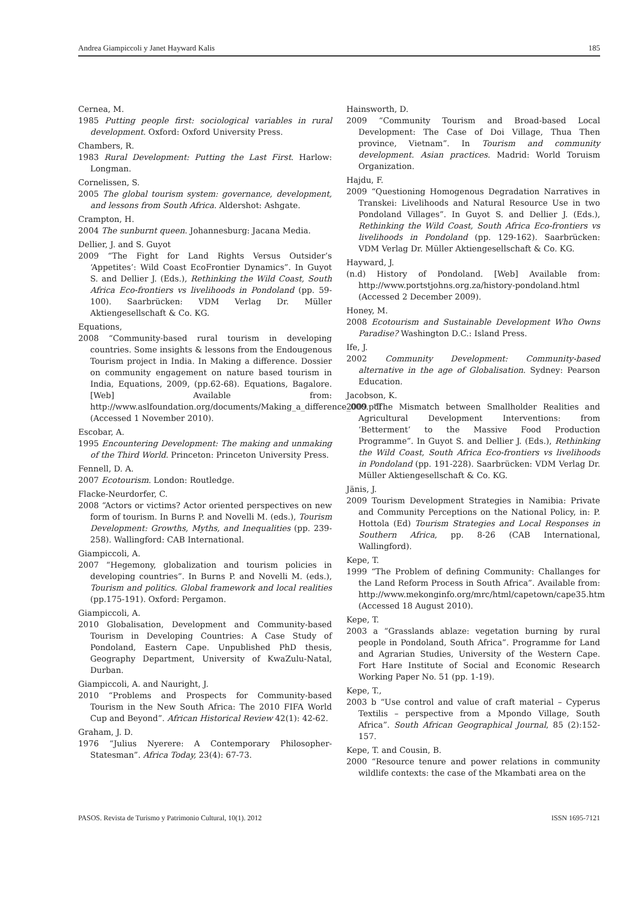Andrea Giampiccoli y Janet Hayward Kalis 185
Cernea, M.
1985 Putting people first: sociological variables in rural development. Oxford: Oxford University Press.
Chambers, R.
1983 Rural Development: Putting the Last First. Harlow: Longman.
Cornelissen, S.
2005 The global tourism system: governance, development, and lessons from South Africa. Aldershot: Ashgate.
Crampton, H.
2004 The sunburnt queen. Johannesburg: Jacana Media.
Dellier, J. and S. Guyot
2009 “The Fight for Land Rights Versus Outsider’s ‘Appetites’: Wild Coast EcoFrontier Dynamics”. In Guyot S. and Dellier J. (Eds.), Rethinking the Wild Coast, South Africa Eco-frontiers vs livelihoods in Pondoland (pp. 59-100). Saarbrücken: VDM Verlag Dr. Müller Aktiengesellschaft & Co. KG.
Equations,
2008 “Community-based rural tourism in developing countries. Some insights & lessons from the Endougenous Tourism project in India. In Making a difference. Dossier on community engagement on nature based tourism in India, Equations, 2009, (pp.62-68). Equations, Bagalore. [Web] Available from: http://www.aslfoundation.org/documents/Making_a_difference_000.pdf (Accessed 1 November 2010).
Escobar, A.
1995 Encountering Development: The making and unmaking of the Third World. Princeton: Princeton University Press.
Fennell, D. A.
2007 Ecotourism. London: Routledge.
Flacke-Neurdorfer, C.
2008 “Actors or victims? Actor oriented perspectives on new form of tourism. In Burns P. and Novelli M. (eds.), Tourism Development: Growths, Myths, and Inequalities (pp. 239-258). Wallingford: CAB International.
Giampiccoli, A.
2007 “Hegemony, globalization and tourism policies in developing countries”. In Burns P. and Novelli M. (eds.), Tourism and politics. Global framework and local realities (pp.175-191). Oxford: Pergamon.
Giampiccoli, A.
2010 Globalisation, Development and Community-based Tourism in Developing Countries: A Case Study of Pondoland, Eastern Cape. Unpublished PhD thesis, Geography Department, University of KwaZulu-Natal, Durban.
Giampiccoli, A. and Nauright, J.
2010 “Problems and Prospects for Community-based Tourism in the New South Africa: The 2010 FIFA World Cup and Beyond”. African Historical Review 42(1): 42-62.
Graham, J. D.
1976 “Julius Nyerere: A Contemporary Philosopher-Statesman”. Africa Today, 23(4): 67-73.
Hainsworth, D.
2009 “Community Tourism and Broad-based Local Development: The Case of Doi Village, Thua Then province, Vietnam”. In Tourism and community development. Asian practices. Madrid: World Toruism Organization.
Hajdu, F.
2009 “Questioning Homogenous Degradation Narratives in Transkei: Livelihoods and Natural Resource Use in two Pondoland Villages”. In Guyot S. and Dellier J. (Eds.), Rethinking the Wild Coast, South Africa Eco-frontiers vs livelihoods in Pondoland (pp. 129-162). Saarbrücken: VDM Verlag Dr. Müller Aktiengesellschaft & Co. KG.
Hayward, J.
(n.d) History of Pondoland. [Web] Available from: http://www.portstjohns.org.za/history-pondoland.html (Accessed 2 December 2009).
Honey, M.
2008 Ecotourism and Sustainable Development Who Owns Paradise? Washington D.C.: Island Press.
Ife, J.
2002 Community Development: Community-based alternative in the age of Globalisation. Sydney: Pearson Education.
Jacobson, K.
2009 “The Mismatch between Smallholder Realities and Agricultural Development Interventions: from ‘Betterment’ to the Massive Food Production Programme”. In Guyot S. and Dellier J. (Eds.), Rethinking the Wild Coast, South Africa Eco-frontiers vs livelihoods in Pondoland (pp. 191-228). Saarbrücken: VDM Verlag Dr. Müller Aktiengesellschaft & Co. KG.
Jänis, J.
2009 Tourism Development Strategies in Namibia: Private and Community Perceptions on the National Policy, in: P. Hottola (Ed) Tourism Strategies and Local Responses in Southern Africa, pp. 8-26 (CAB International, Wallingford).
Kepe, T.
1999 “The Problem of defining Community: Challanges for the Land Reform Process in South Africa”. Available from: http://www.mekonginfo.org/mrc/html/capetown/cape35.htm (Accessed 18 August 2010).
Kepe, T.
2003 a “Grasslands ablaze: vegetation burning by rural people in Pondoland, South Africa”. Programme for Land and Agrarian Studies, University of the Western Cape. Fort Hare Institute of Social and Economic Research Working Paper No. 51 (pp. 1-19).
Kepe, T.,
2003 b “Use control and value of craft material – Cyperus Textilis – perspective from a Mpondo Village, South Africa”. South African Geographical Journal, 85 (2):152-157.
Kepe, T. and Cousin, B.
2000 “Resource tenure and power relations in community wildlife contexts: the case of the Mkambati area on the
PASOS. Revista de Turismo y Patrimonio Cultural, 10(1). 2012 ISSN 1695-7121